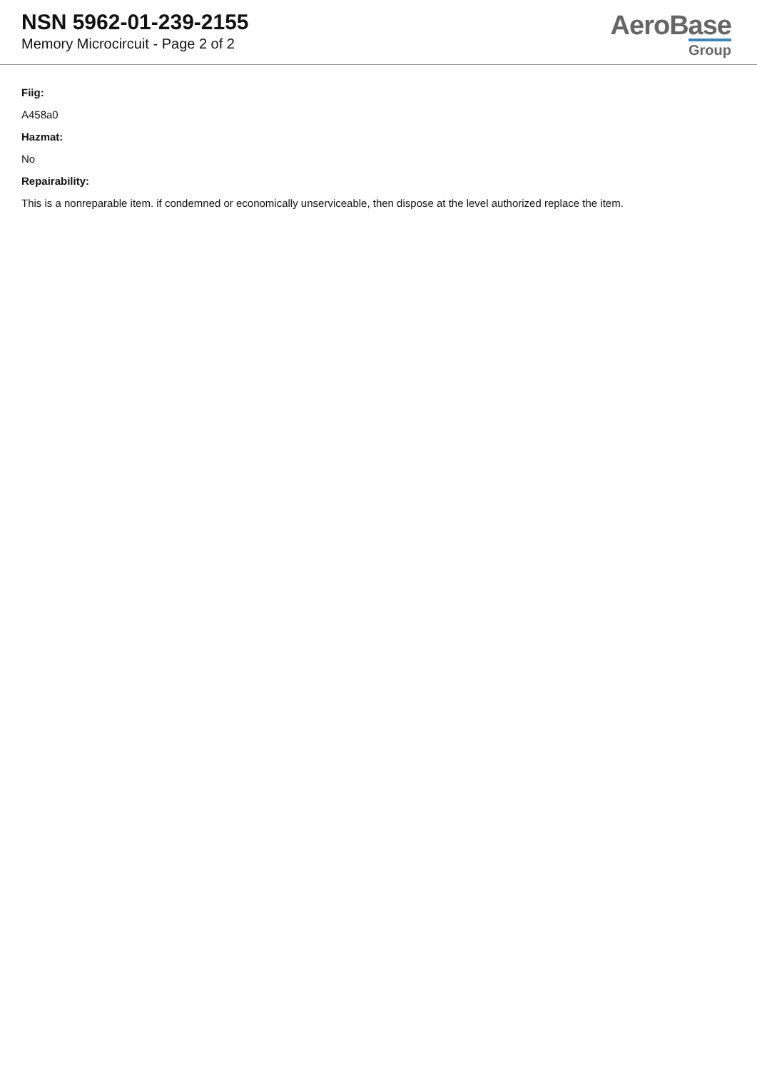NSN 5962-01-239-2155
Memory Microcircuit - Page 2 of 2
AeroBase
Group
Fiig:
A458a0
Hazmat:
No
Repairability:
This is a nonreparable item. if condemned or economically unserviceable, then dispose at the level authorized replace the item.